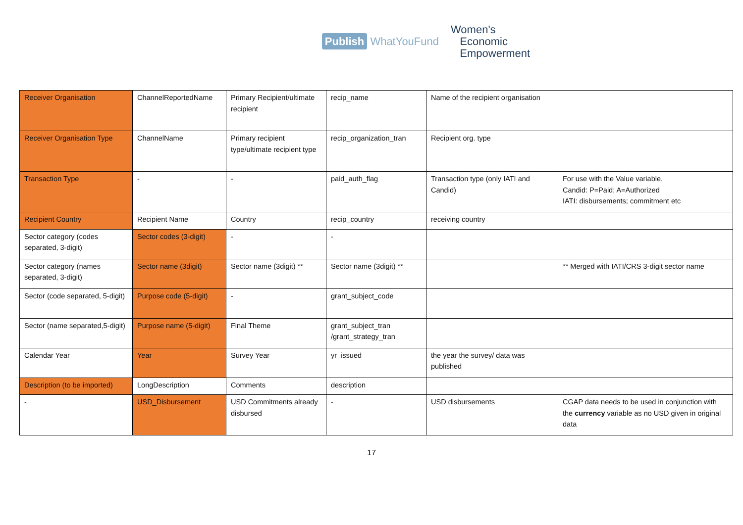Publish WhatYouFund
Women's
Economic
Empowerment
| Receiver Organisation | ChannelReportedName | Primary Recipient/ultimate recipient | recip_name | Name of the recipient organisation | |
| Receiver Organisation Type | ChannelName | Primary recipient type/ultimate recipient type | recip_organization_tran | Recipient org. type | |
| Transaction Type | - | - | paid_auth_flag | Transaction type (only IATI and Candid) | For use with the Value variable. Candid: P=Paid; A=Authorized IATI: disbursements; commitment etc |
| Recipient Country | Recipient Name | Country | recip_country | receiving country | |
| Sector category (codes separated, 3-digit) | Sector codes (3-digit) | - | - | | |
| Sector category (names separated, 3-digit) | Sector name (3digit) | Sector name (3digit) ** | Sector name (3digit) ** | | ** Merged with IATI/CRS 3-digit sector name |
| Sector (code separated, 5-digit) | Purpose code (5-digit) | - | grant_subject_code | | |
| Sector (name separated,5-digit) | Purpose name (5-digit) | Final Theme | grant_subject_tran /grant_strategy_tran | | |
| Calendar Year | Year | Survey Year | yr_issued | the year the survey/ data was published | |
| Description (to be imported) | LongDescription | Comments | description | | |
| - | USD_Disbursement | USD Commitments already disbursed | - | USD disbursements | CGAP data needs to be used in conjunction with the currency variable as no USD given in original data |
17